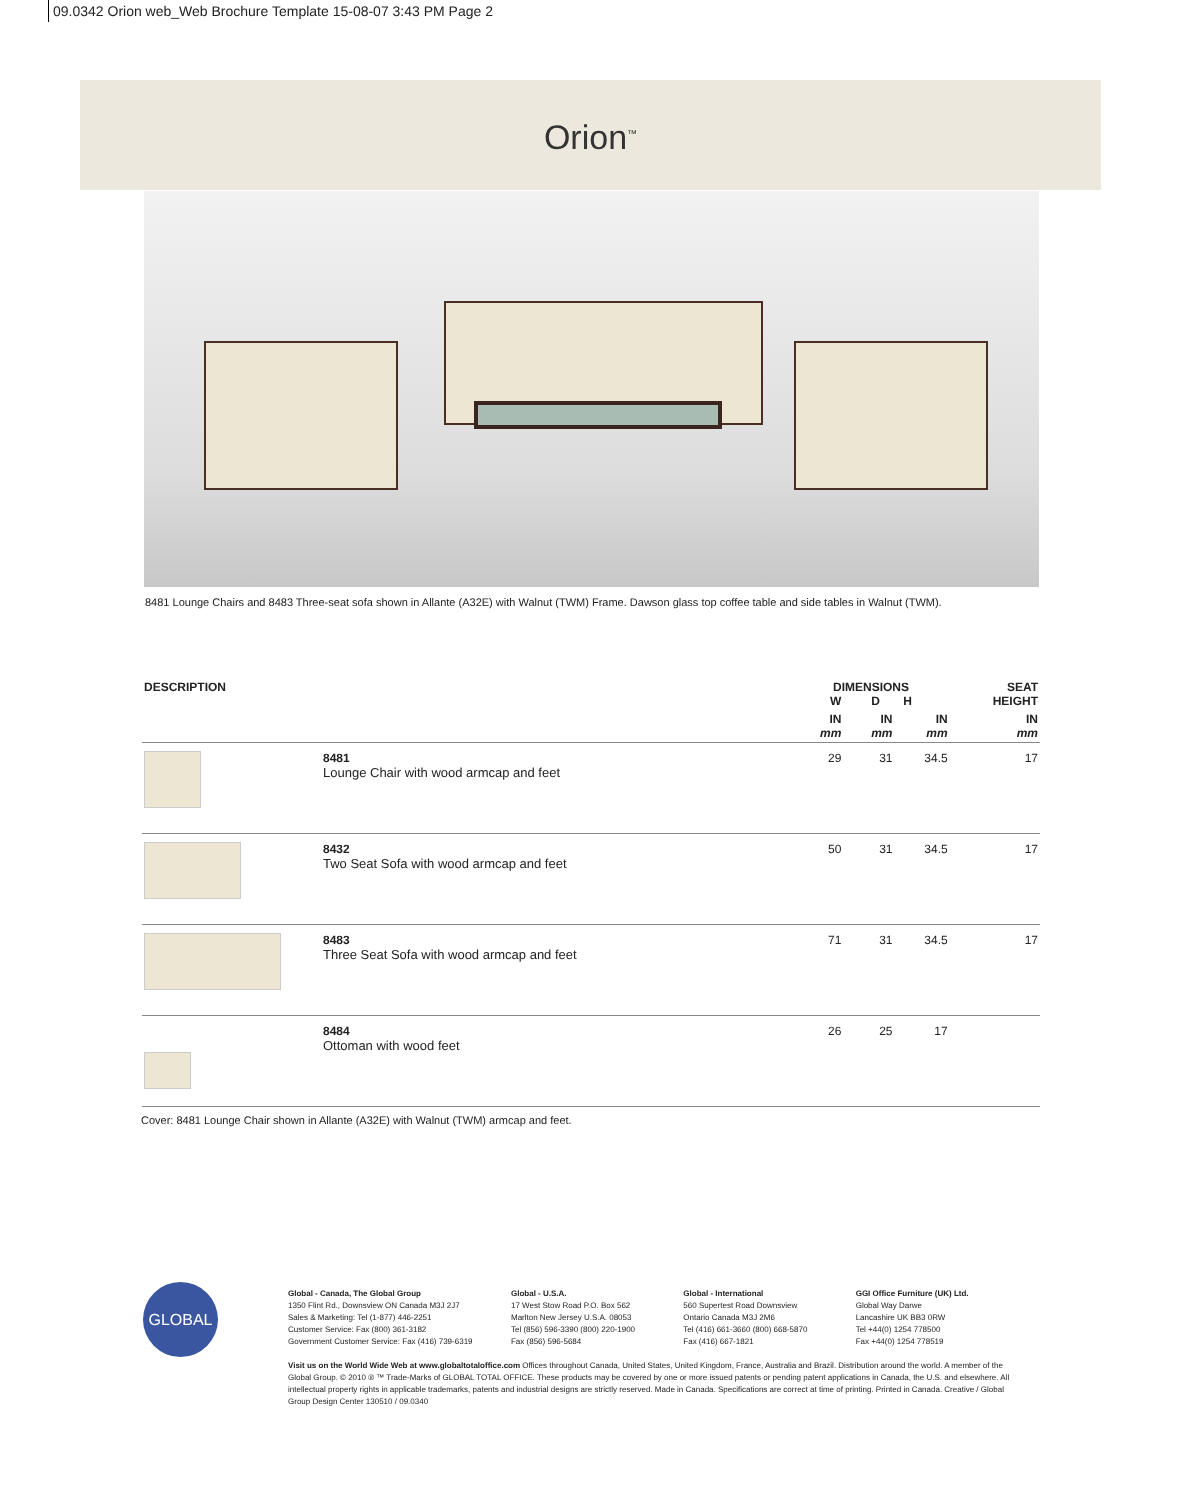09.0342 Orion web_Web Brochure Template 15-08-07 3:43 PM Page 2
Orion<sup>™</sup>
8481 Lounge Chairs and 8483 Three-seat sofa shown in Allante (A32E) with Walnut (TWM) Frame. Dawson glass top coffee table and side tables in Walnut (TWM).
| DESCRIPTION | | DIMENSIONS W D H | | | SEAT HEIGHT |
| --- | --- | --- | --- | --- | --- |
| | | IN mm | IN mm | IN mm | IN mm |
| | 8481 Lounge Chair with wood armcap and feet | 29 | 31 | 34.5 | 17 |
| | 8432 Two Seat Sofa with wood armcap and feet | 50 | 31 | 34.5 | 17 |
| | 8483 Three Seat Sofa with wood armcap and feet | 71 | 31 | 34.5 | 17 |
| | 8484 Ottoman with wood feet | 26 | 25 | 17 | |
Cover: 8481 Lounge Chair shown in Allante (A32E) with Walnut (TWM) armcap and feet.
GLOBAL
Global - Canada, The Global Group
1350 Flint Rd., Downsview ON Canada M3J 2J7
Sales & Marketing: Tel (1-877) 446-2251
Customer Service: Fax (800) 361-3182
Government Customer Service: Fax (416) 739-6319
Global - U.S.A.
17 West Stow Road P.O. Box 562
Marlton New Jersey U.S.A. 08053
Tel (856) 596-3390 (800) 220-1900
Fax (856) 596-5684
Global - International
560 Supertest Road Downsview
Ontario Canada M3J 2M6
Tel (416) 661-3660 (800) 668-5870
Fax (416) 667-1821
GGI Office Furniture (UK) Ltd.
Global Way Darwe
Lancashire UK BB3 0RW
Tel +44(0) 1254 778500
Fax +44(0) 1254 778519
Visit us on the World Wide Web at www.globaltotaloffice.com Offices throughout Canada, United States, United Kingdom, France, Australia and Brazil. Distribution around the world. A member of the Global Group. © 2010 ® ™ Trade-Marks of GLOBAL TOTAL OFFICE. These products may be covered by one or more issued patents or pending patent applications in Canada, the U.S. and elsewhere. All intellectual property rights in applicable trademarks, patents and industrial designs are strictly reserved. Made in Canada. Specifications are correct at time of printing. Printed in Canada. Creative / Global Group Design Center 130510 / 09.0340